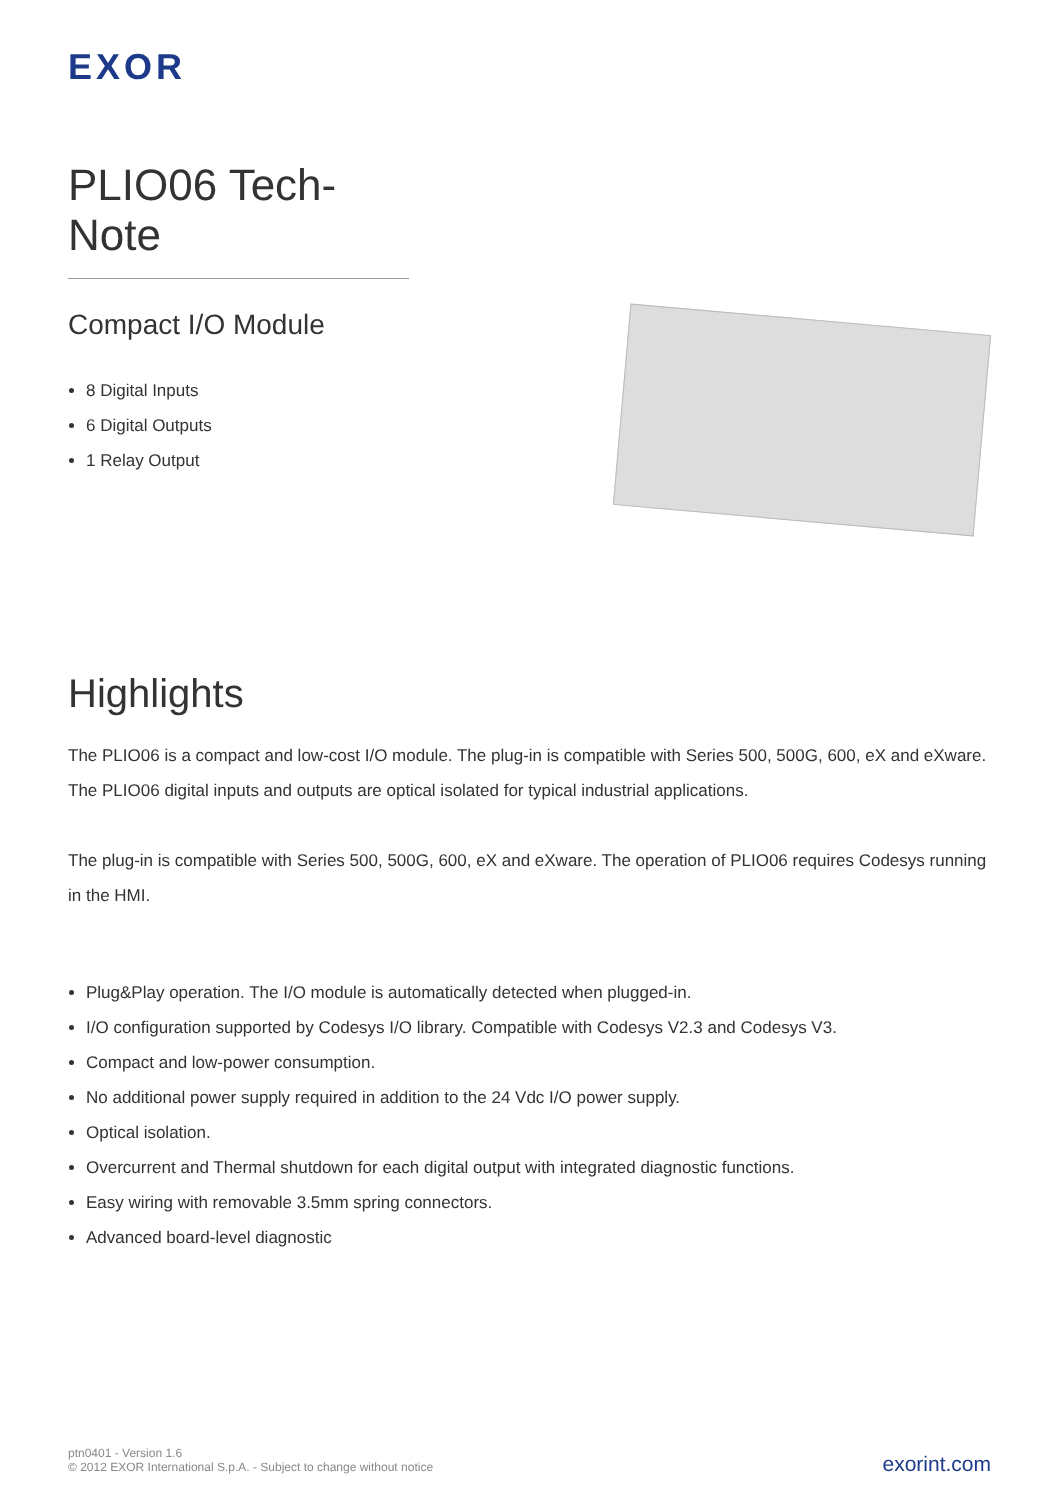EXOR
PLIO06 Tech-Note
Compact I/O Module
8 Digital Inputs
6 Digital Outputs
1 Relay Output
Highlights
The PLIO06 is a compact and low-cost I/O module. The plug-in is compatible with Series 500, 500G, 600, eX and eXware. The PLIO06 digital inputs and outputs are optical isolated for typical industrial applications.
The plug-in is compatible with Series 500, 500G, 600, eX and eXware. The operation of PLIO06 requires Codesys running in the HMI.
Plug&Play operation. The I/O module is automatically detected when plugged-in.
I/O configuration supported by Codesys I/O library. Compatible with Codesys V2.3 and Codesys V3.
Compact and low-power consumption.
No additional power supply required in addition to the 24 Vdc I/O power supply.
Optical isolation.
Overcurrent and Thermal shutdown for each digital output with integrated diagnostic functions.
Easy wiring with removable 3.5mm spring connectors.
Advanced board-level diagnostic
ptn0401 - Version 1.6
© 2012 EXOR International S.p.A. - Subject to change without notice
exorint.com